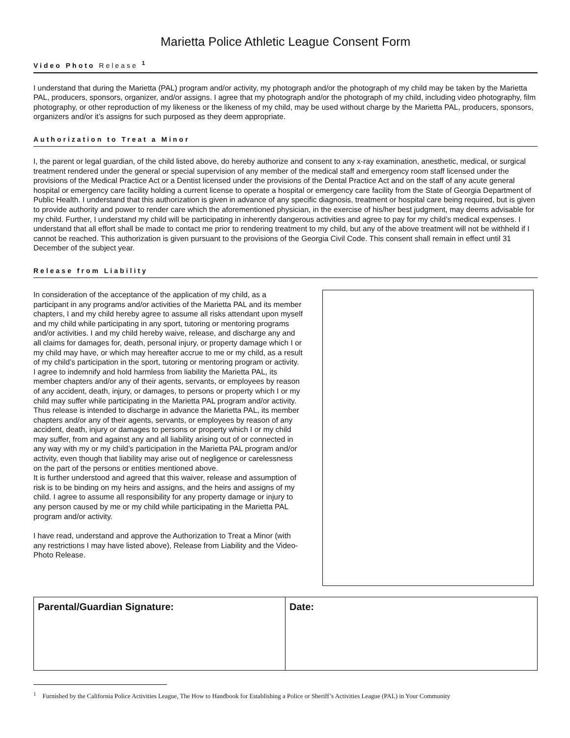Marietta Police Athletic League Consent Form
Video Photo Release <sup>1</sup>
I understand that during the Marietta (PAL) program and/or activity, my photograph and/or the photograph of my child may be taken by the Marietta PAL, producers, sponsors, organizer, and/or assigns. I agree that my photograph and/or the photograph of my child, including video photography, film photography, or other reproduction of my likeness or the likeness of my child, may be used without charge by the Marietta PAL, producers, sponsors, organizers and/or it’s assigns for such purposed as they deem appropriate.
Authorization to Treat a Minor
I, the parent or legal guardian, of the child listed above, do hereby authorize and consent to any x-ray examination, anesthetic, medical, or surgical treatment rendered under the general or special supervision of any member of the medical staff and emergency room staff licensed under the provisions of the Medical Practice Act or a Dentist licensed under the provisions of the Dental Practice Act and on the staff of any acute general hospital or emergency care facility holding a current license to operate a hospital or emergency care facility from the State of Georgia Department of Public Health. I understand that this authorization is given in advance of any specific diagnosis, treatment or hospital care being required, but is given to provide authority and power to render care which the aforementioned physician, in the exercise of his/her best judgment, may deems advisable for my child. Further, I understand my child will be participating in inherently dangerous activities and agree to pay for my child’s medical expenses. I understand that all effort shall be made to contact me prior to rendering treatment to my child, but any of the above treatment will not be withheld if I cannot be reached. This authorization is given pursuant to the provisions of the Georgia Civil Code. This consent shall remain in effect until 31 December of the subject year.
Release from Liability
In consideration of the acceptance of the application of my child, as a participant in any programs and/or activities of the Marietta PAL and its member chapters, I and my child hereby agree to assume all risks attendant upon myself and my child while participating in any sport, tutoring or mentoring programs and/or activities. I and my child hereby waive, release, and discharge any and all claims for damages for, death, personal injury, or property damage which I or my child may have, or which may hereafter accrue to me or my child, as a result of my child’s participation in the sport, tutoring or mentoring program or activity. I agree to indemnify and hold harmless from liability the Marietta PAL, its member chapters and/or any of their agents, servants, or employees by reason of any accident, death, injury, or damages, to persons or property which I or my child may suffer while participating in the Marietta PAL program and/or activity. Thus release is intended to discharge in advance the Marietta PAL, its member chapters and/or any of their agents, servants, or employees by reason of any accident, death, injury or damages to persons or property which I or my child may suffer, from and against any and all liability arising out of or connected in any way with my or my child’s participation in the Marietta PAL program and/or activity, even though that liability may arise out of negligence or carelessness on the part of the persons or entities mentioned above.
It is further understood and agreed that this waiver, release and assumption of risk is to be binding on my heirs and assigns, and the heirs and assigns of my child. I agree to assume all responsibility for any property damage or injury to any person caused by me or my child while participating in the Marietta PAL program and/or activity.
I have read, understand and approve the Authorization to Treat a Minor (with any restrictions I may have listed above), Release from Liability and the Video-Photo Release.
| Parental/Guardian Signature: | Date: |
<sup>1</sup> Furnished by the California Police Activities League, The How to Handbook for Establishing a Police or Sheriff’s Activities League (PAL) in Your Community